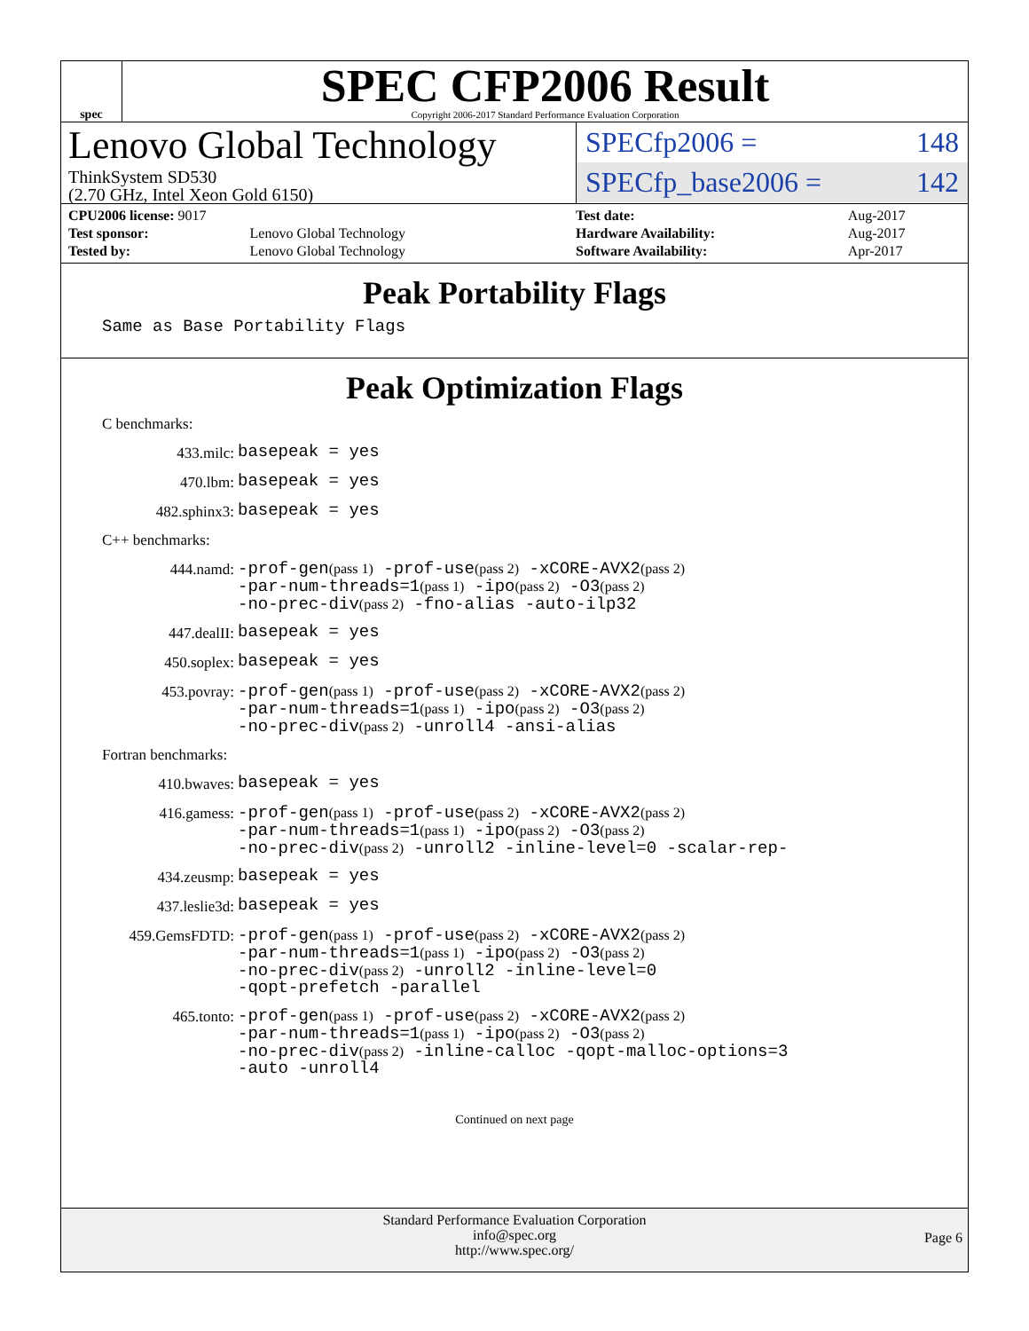spec
SPEC CFP2006 Result
Copyright 2006-2017 Standard Performance Evaluation Corporation
Lenovo Global Technology
ThinkSystem SD530
(2.70 GHz, Intel Xeon Gold 6150)
SPECfp2006 = 148
SPECfp_base2006 = 142
| CPU2006 license: 9017 | |
| Test sponsor: | Lenovo Global Technology |
| Tested by: | Lenovo Global Technology |
| Test date: | Aug-2017 |
| Hardware Availability: | Aug-2017 |
| Software Availability: | Apr-2017 |
Peak Portability Flags
Same as Base Portability Flags
Peak Optimization Flags
C benchmarks:
433.milc:
basepeak = yes
470.lbm:
basepeak = yes
482.sphinx3:
basepeak = yes
C++ benchmarks:
444.namd:
-prof-gen(pass 1) -prof-use(pass 2) -xCORE-AVX2(pass 2)
-par-num-threads=1(pass 1) -ipo(pass 2) -O3(pass 2)
-no-prec-div(pass 2) -fno-alias -auto-ilp32
447.dealII:
basepeak = yes
450.soplex:
basepeak = yes
453.povray:
-prof-gen(pass 1) -prof-use(pass 2) -xCORE-AVX2(pass 2)
-par-num-threads=1(pass 1) -ipo(pass 2) -O3(pass 2)
-no-prec-div(pass 2) -unroll4 -ansi-alias
Fortran benchmarks:
410.bwaves:
basepeak = yes
416.gamess:
-prof-gen(pass 1) -prof-use(pass 2) -xCORE-AVX2(pass 2)
-par-num-threads=1(pass 1) -ipo(pass 2) -O3(pass 2)
-no-prec-div(pass 2) -unroll2 -inline-level=0 -scalar-rep-
434.zeusmp:
basepeak = yes
437.leslie3d:
basepeak = yes
459.GemsFDTD:
-prof-gen(pass 1) -prof-use(pass 2) -xCORE-AVX2(pass 2)
-par-num-threads=1(pass 1) -ipo(pass 2) -O3(pass 2)
-no-prec-div(pass 2) -unroll2 -inline-level=0
-qopt-prefetch -parallel
465.tonto:
-prof-gen(pass 1) -prof-use(pass 2) -xCORE-AVX2(pass 2)
-par-num-threads=1(pass 1) -ipo(pass 2) -O3(pass 2)
-no-prec-div(pass 2) -inline-calloc -qopt-malloc-options=3
-auto -unroll4
Continued on next page
Standard Performance Evaluation Corporation
info@spec.org
http://www.spec.org/
Page 6